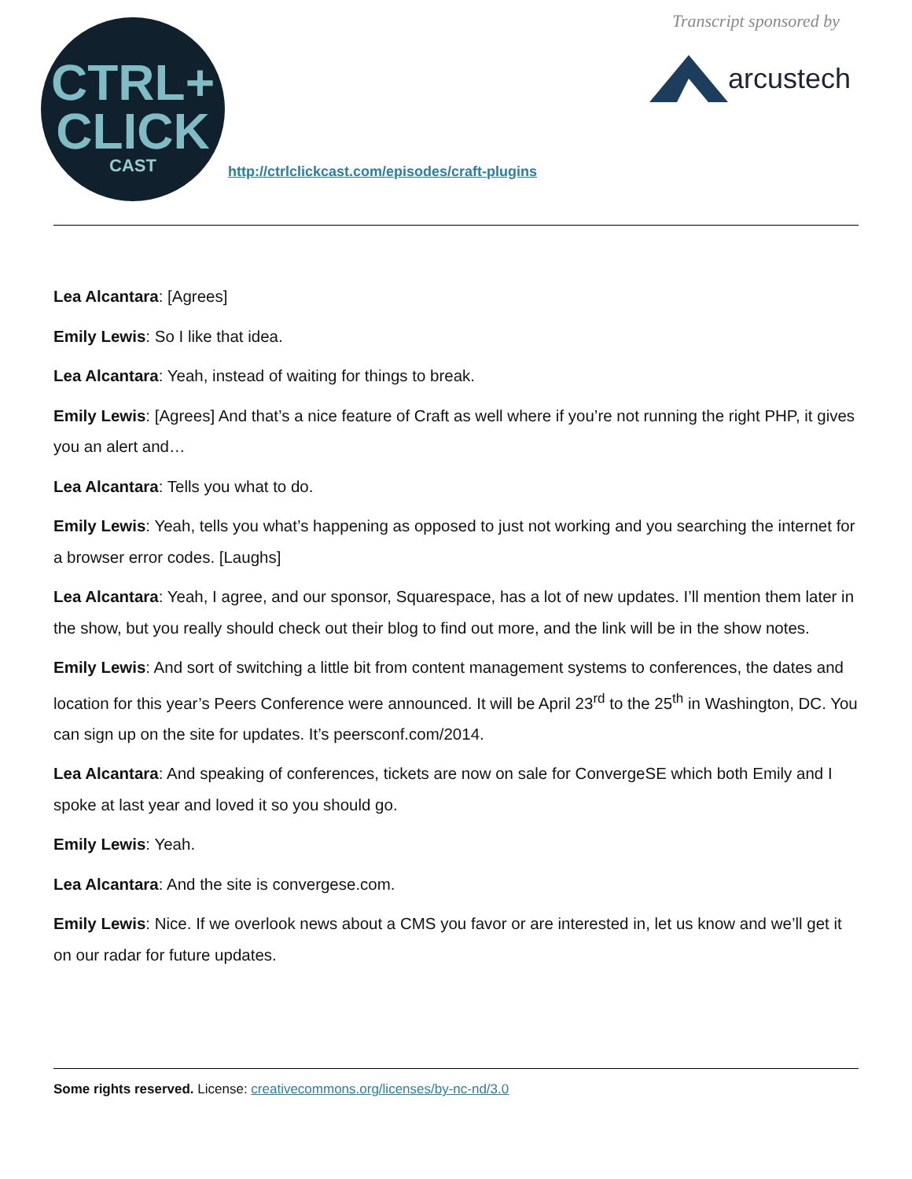CTRL+
CLICK
CAST
Transcript sponsored by
arcustech
http://ctrlclickcast.com/episodes/craft-plugins
Lea Alcantara: [Agrees]
Emily Lewis: So I like that idea.
Lea Alcantara: Yeah, instead of waiting for things to break.
Emily Lewis: [Agrees] And that’s a nice feature of Craft as well where if you’re not running the right PHP, it gives you an alert and…
Lea Alcantara: Tells you what to do.
Emily Lewis: Yeah, tells you what’s happening as opposed to just not working and you searching the internet for a browser error codes. [Laughs]
Lea Alcantara: Yeah, I agree, and our sponsor, Squarespace, has a lot of new updates. I’ll mention them later in the show, but you really should check out their blog to find out more, and the link will be in the show notes.
Emily Lewis: And sort of switching a little bit from content management systems to conferences, the dates and location for this year’s Peers Conference were announced. It will be April 23<sup>rd</sup> to the 25<sup>th</sup> in Washington, DC. You can sign up on the site for updates. It’s peersconf.com/2014.
Lea Alcantara: And speaking of conferences, tickets are now on sale for ConvergeSE which both Emily and I spoke at last year and loved it so you should go.
Emily Lewis: Yeah.
Lea Alcantara: And the site is convergese.com.
Emily Lewis: Nice. If we overlook news about a CMS you favor or are interested in, let us know and we’ll get it on our radar for future updates.
Some rights reserved. License: creativecommons.org/licenses/by-nc-nd/3.0